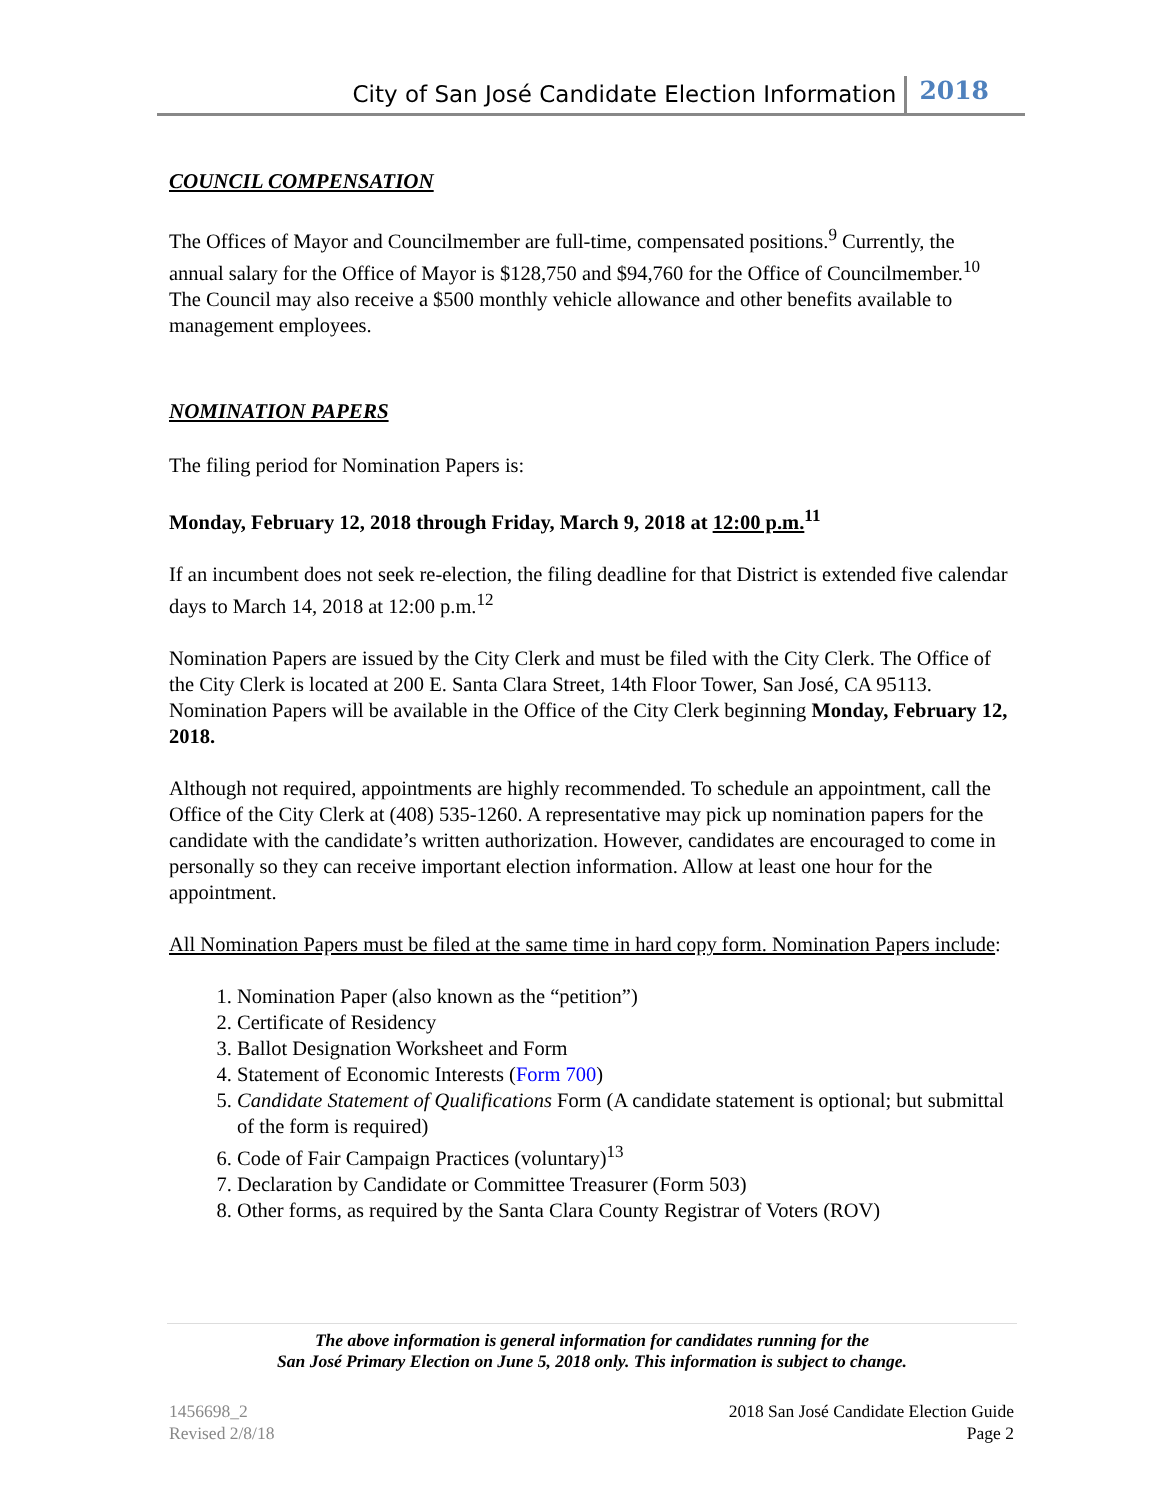City of San José Candidate Election Information 2018
COUNCIL COMPENSATION
The Offices of Mayor and Councilmember are full-time, compensated positions.<sup>9</sup> Currently, the annual salary for the Office of Mayor is $128,750 and $94,760 for the Office of Councilmember.<sup>10</sup> The Council may also receive a $500 monthly vehicle allowance and other benefits available to management employees.
NOMINATION PAPERS
The filing period for Nomination Papers is:
Monday, February 12, 2018 through Friday, March 9, 2018 at 12:00 p.m.<sup>11</sup>
If an incumbent does not seek re-election, the filing deadline for that District is extended five calendar days to March 14, 2018 at 12:00 p.m.<sup>12</sup>
Nomination Papers are issued by the City Clerk and must be filed with the City Clerk. The Office of the City Clerk is located at 200 E. Santa Clara Street, 14th Floor Tower, San José, CA 95113. Nomination Papers will be available in the Office of the City Clerk beginning Monday, February 12, 2018.
Although not required, appointments are highly recommended. To schedule an appointment, call the Office of the City Clerk at (408) 535-1260. A representative may pick up nomination papers for the candidate with the candidate’s written authorization. However, candidates are encouraged to come in personally so they can receive important election information. Allow at least one hour for the appointment.
All Nomination Papers must be filed at the same time in hard copy form. Nomination Papers include:
1. Nomination Paper (also known as the “petition”)
2. Certificate of Residency
3. Ballot Designation Worksheet and Form
4. Statement of Economic Interests (Form 700)
5. Candidate Statement of Qualifications Form (A candidate statement is optional; but submittal of the form is required)
6. Code of Fair Campaign Practices (voluntary)<sup>13</sup>
7. Declaration by Candidate or Committee Treasurer (Form 503)
8. Other forms, as required by the Santa Clara County Registrar of Voters (ROV)
The above information is general information for candidates running for the
San José Primary Election on June 5, 2018 only. This information is subject to change.
1456698_2
Revised 2/8/18
2018 San José Candidate Election Guide
Page 2